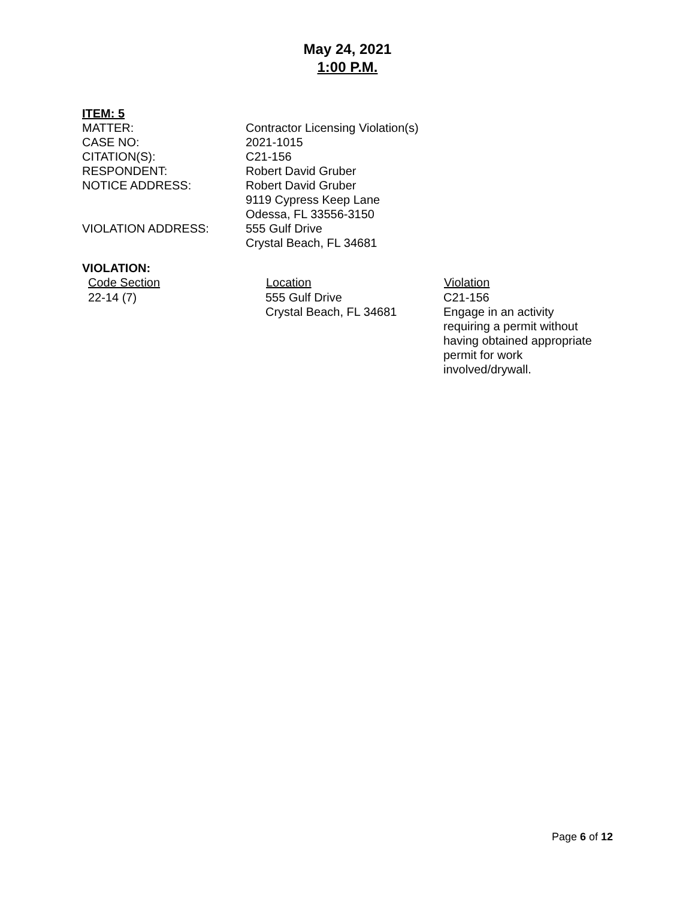May 24, 2021
1:00 P.M.
ITEM: 5
| MATTER: | Contractor Licensing Violation(s) |
| CASE NO: | 2021-1015 |
| CITATION(S): | C21-156 |
| RESPONDENT: | Robert David Gruber |
| NOTICE ADDRESS: | Robert David Gruber 9119 Cypress Keep Lane Odessa, FL 33556-3150 |
| VIOLATION ADDRESS: | 555 Gulf Drive Crystal Beach, FL 34681 |
VIOLATION:
| Code Section | Location | Violation |
| --- | --- | --- |
| 22-14 (7) | 555 Gulf Drive Crystal Beach, FL 34681 | C21-156 Engage in an activity requiring a permit without having obtained appropriate permit for work involved/drywall. |
Page 6 of 12